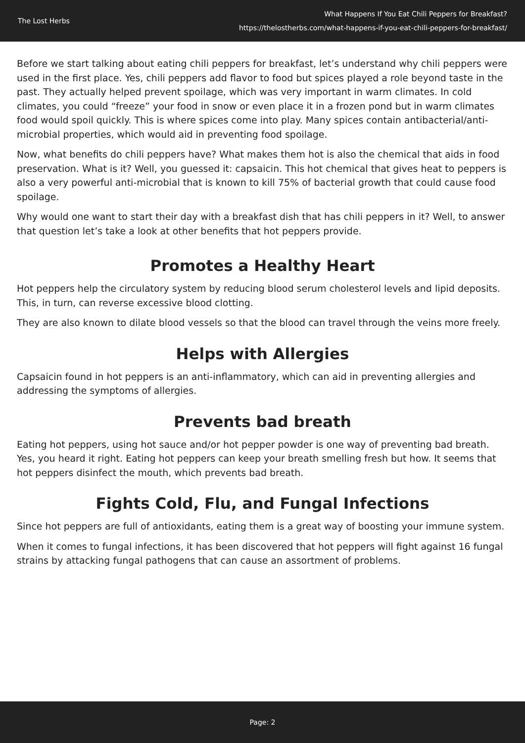The Lost Herbs
What Happens If You Eat Chili Peppers for Breakfast?
https://thelostherbs.com/what-happens-if-you-eat-chili-peppers-for-breakfast/
Before we start talking about eating chili peppers for breakfast, let’s understand why chili peppers were used in the first place. Yes, chili peppers add flavor to food but spices played a role beyond taste in the past. They actually helped prevent spoilage, which was very important in warm climates. In cold climates, you could “freeze” your food in snow or even place it in a frozen pond but in warm climates food would spoil quickly. This is where spices come into play. Many spices contain antibacterial/anti-microbial properties, which would aid in preventing food spoilage.
Now, what benefits do chili peppers have? What makes them hot is also the chemical that aids in food preservation. What is it? Well, you guessed it: capsaicin. This hot chemical that gives heat to peppers is also a very powerful anti-microbial that is known to kill 75% of bacterial growth that could cause food spoilage.
Why would one want to start their day with a breakfast dish that has chili peppers in it? Well, to answer that question let’s take a look at other benefits that hot peppers provide.
Promotes a Healthy Heart
Hot peppers help the circulatory system by reducing blood serum cholesterol levels and lipid deposits. This, in turn, can reverse excessive blood clotting.
They are also known to dilate blood vessels so that the blood can travel through the veins more freely.
Helps with Allergies
Capsaicin found in hot peppers is an anti-inflammatory, which can aid in preventing allergies and addressing the symptoms of allergies.
Prevents bad breath
Eating hot peppers, using hot sauce and/or hot pepper powder is one way of preventing bad breath. Yes, you heard it right. Eating hot peppers can keep your breath smelling fresh but how. It seems that hot peppers disinfect the mouth, which prevents bad breath.
Fights Cold, Flu, and Fungal Infections
Since hot peppers are full of antioxidants, eating them is a great way of boosting your immune system.
When it comes to fungal infections, it has been discovered that hot peppers will fight against 16 fungal strains by attacking fungal pathogens that can cause an assortment of problems.
Page: 2